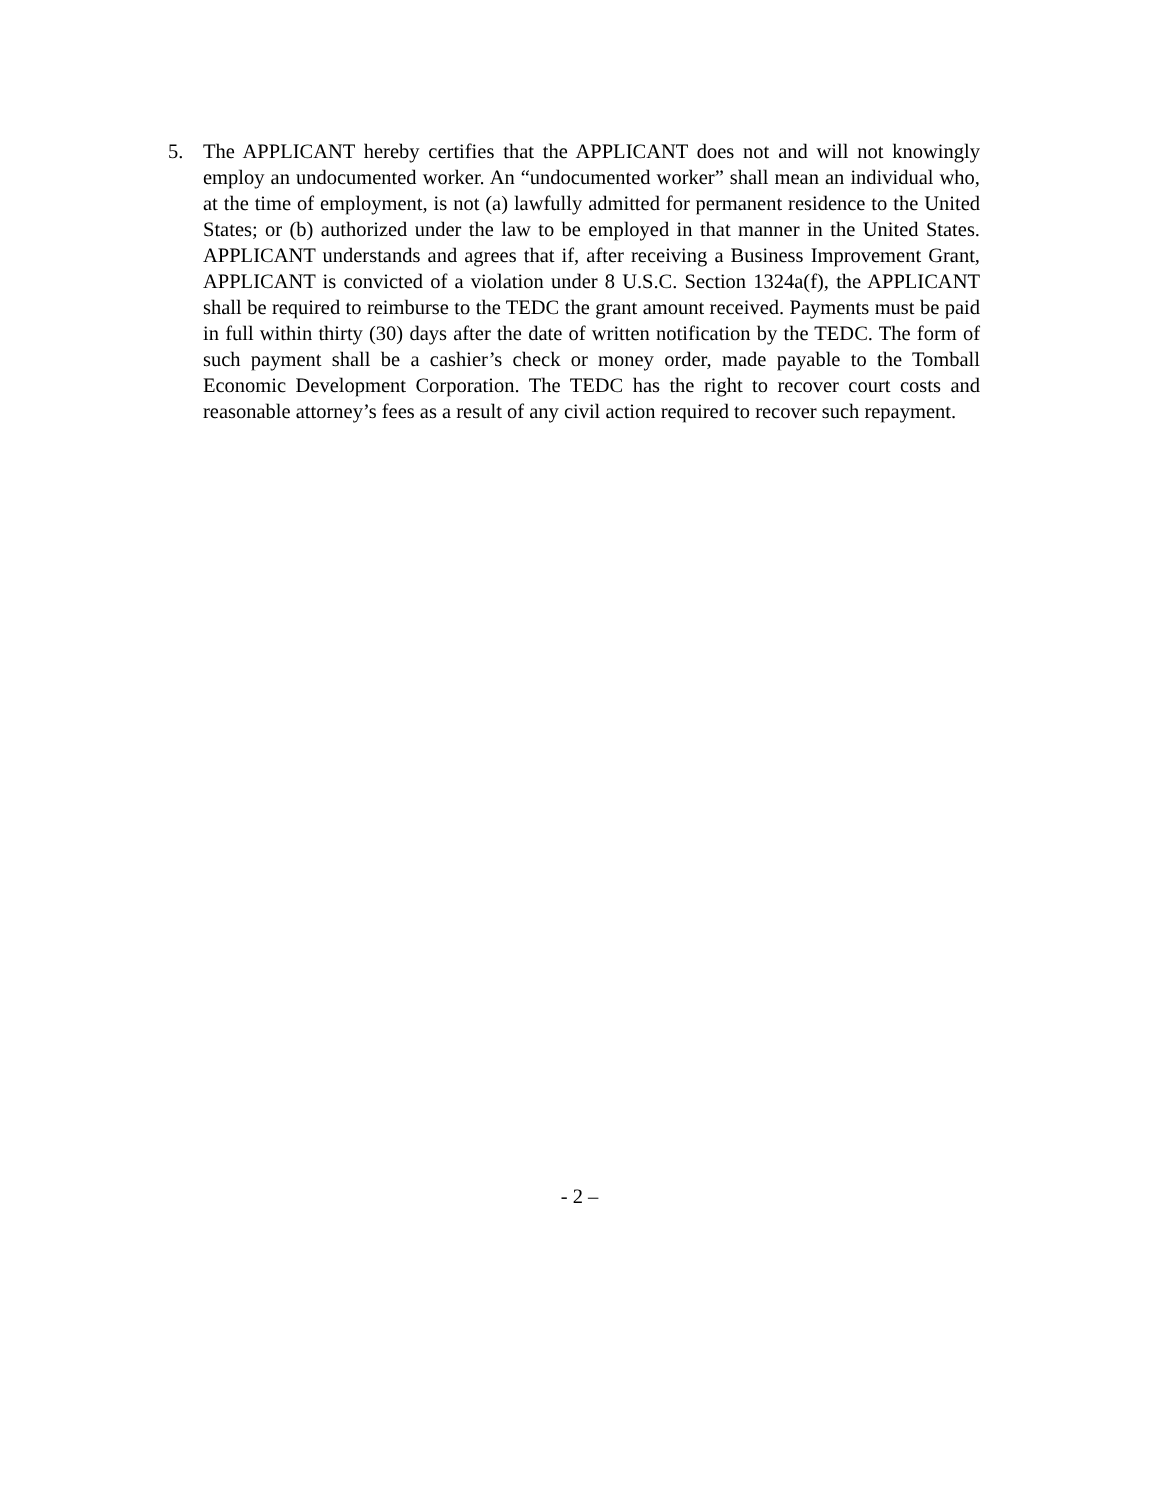5. The APPLICANT hereby certifies that the APPLICANT does not and will not knowingly employ an undocumented worker. An “undocumented worker” shall mean an individual who, at the time of employment, is not (a) lawfully admitted for permanent residence to the United States; or (b) authorized under the law to be employed in that manner in the United States. APPLICANT understands and agrees that if, after receiving a Business Improvement Grant, APPLICANT is convicted of a violation under 8 U.S.C. Section 1324a(f), the APPLICANT shall be required to reimburse to the TEDC the grant amount received. Payments must be paid in full within thirty (30) days after the date of written notification by the TEDC. The form of such payment shall be a cashier’s check or money order, made payable to the Tomball Economic Development Corporation. The TEDC has the right to recover court costs and reasonable attorney’s fees as a result of any civil action required to recover such repayment.
- 2 –